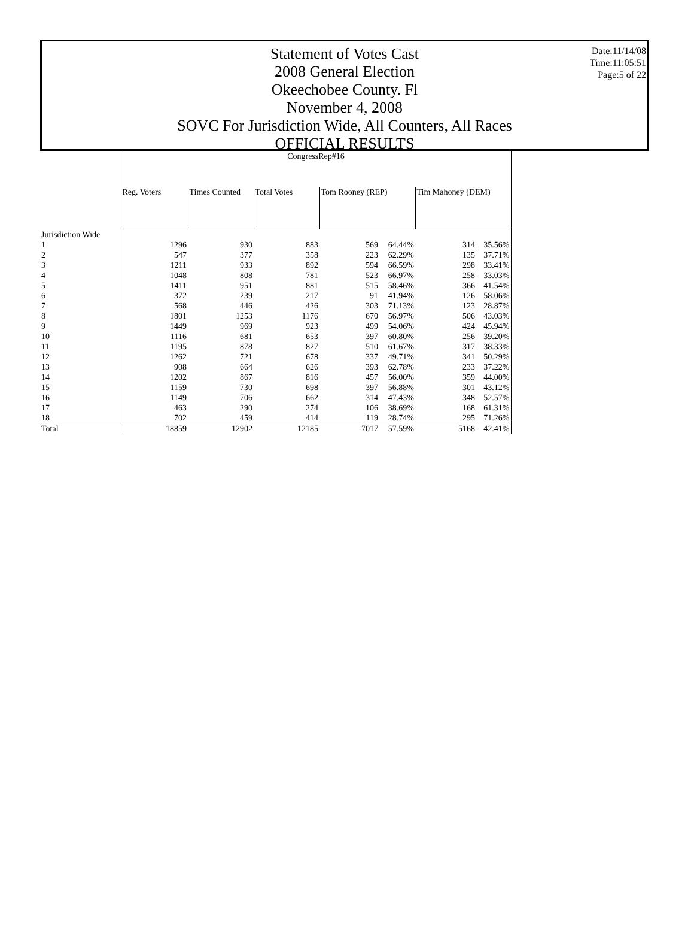Statement of Votes Cast
2008 General Election
Okeechobee County. Fl
November 4, 2008
SOVC For Jurisdiction Wide, All Counters, All Races
OFFICIAL RESULTS
Date:11/14/08
Time:11:05:51
Page:5 of 22
| | CongressRep#16 | | | | | | |
| | Reg. Voters | Times Counted | Total Votes | Tom Rooney (REP) | | Tim Mahoney (DEM) | |
| Jurisdiction Wide | | | | | | | |
| 1 | 1296 | 930 | 883 | 569 | 64.44% | 314 | 35.56% |
| 2 | 547 | 377 | 358 | 223 | 62.29% | 135 | 37.71% |
| 3 | 1211 | 933 | 892 | 594 | 66.59% | 298 | 33.41% |
| 4 | 1048 | 808 | 781 | 523 | 66.97% | 258 | 33.03% |
| 5 | 1411 | 951 | 881 | 515 | 58.46% | 366 | 41.54% |
| 6 | 372 | 239 | 217 | 91 | 41.94% | 126 | 58.06% |
| 7 | 568 | 446 | 426 | 303 | 71.13% | 123 | 28.87% |
| 8 | 1801 | 1253 | 1176 | 670 | 56.97% | 506 | 43.03% |
| 9 | 1449 | 969 | 923 | 499 | 54.06% | 424 | 45.94% |
| 10 | 1116 | 681 | 653 | 397 | 60.80% | 256 | 39.20% |
| 11 | 1195 | 878 | 827 | 510 | 61.67% | 317 | 38.33% |
| 12 | 1262 | 721 | 678 | 337 | 49.71% | 341 | 50.29% |
| 13 | 908 | 664 | 626 | 393 | 62.78% | 233 | 37.22% |
| 14 | 1202 | 867 | 816 | 457 | 56.00% | 359 | 44.00% |
| 15 | 1159 | 730 | 698 | 397 | 56.88% | 301 | 43.12% |
| 16 | 1149 | 706 | 662 | 314 | 47.43% | 348 | 52.57% |
| 17 | 463 | 290 | 274 | 106 | 38.69% | 168 | 61.31% |
| 18 | 702 | 459 | 414 | 119 | 28.74% | 295 | 71.26% |
| Total | 18859 | 12902 | 12185 | 7017 | 57.59% | 5168 | 42.41% |